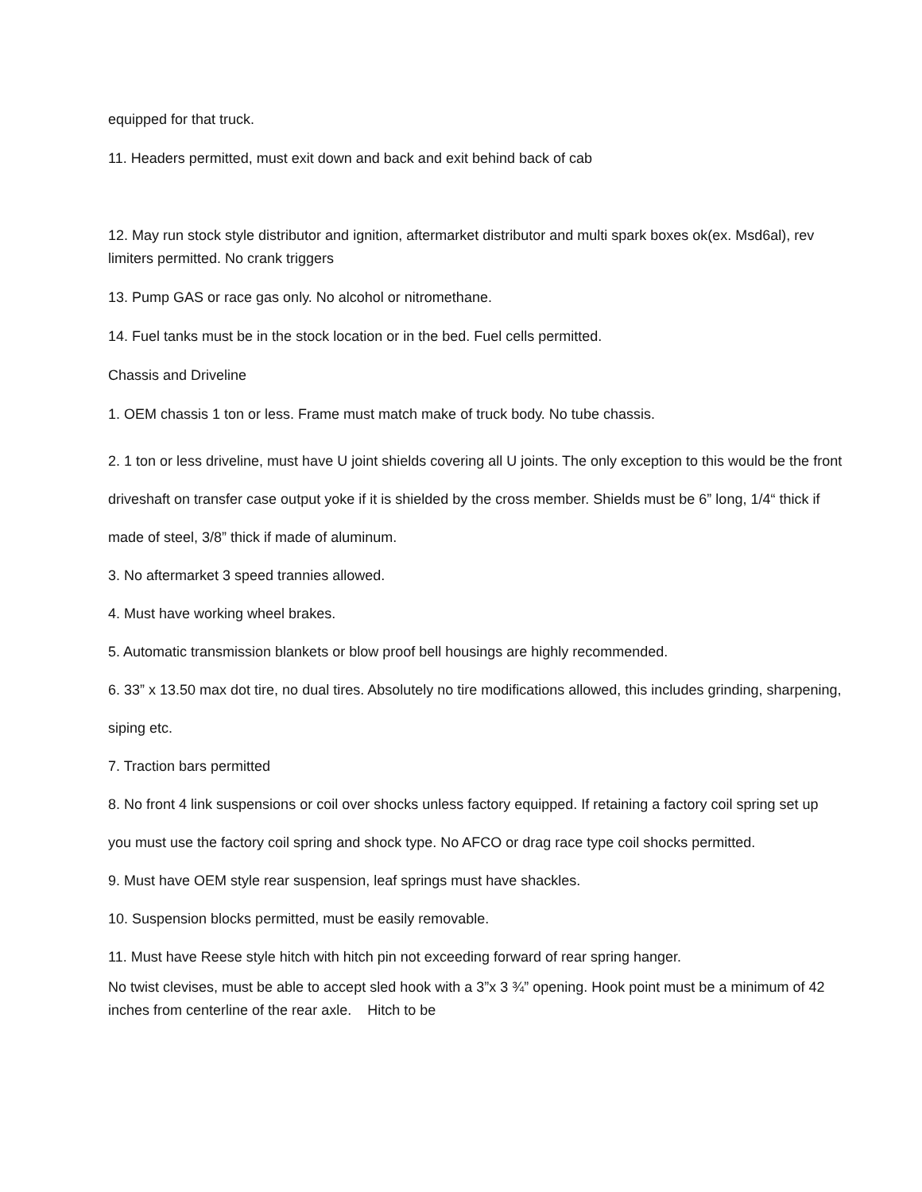equipped for that truck.
11. Headers permitted, must exit down and back and exit behind back of cab
12. May run stock style distributor and ignition, aftermarket distributor and multi spark boxes ok(ex. Msd6al), rev limiters permitted. No crank triggers
13. Pump GAS or race gas only. No alcohol or nitromethane.
14. Fuel tanks must be in the stock location or in the bed. Fuel cells permitted.
Chassis and Driveline
1. OEM chassis 1 ton or less. Frame must match make of truck body. No tube chassis.
2. 1 ton or less driveline, must have U joint shields covering all U joints. The only exception to this would be the front driveshaft on transfer case output yoke if it is shielded by the cross member. Shields must be 6” long, 1/4“ thick if made of steel, 3/8” thick if made of aluminum.
3. No aftermarket 3 speed trannies allowed.
4. Must have working wheel brakes.
5. Automatic transmission blankets or blow proof bell housings are highly recommended.
6. 33” x 13.50 max dot tire, no dual tires. Absolutely no tire modifications allowed, this includes grinding, sharpening, siping etc.
7. Traction bars permitted
8. No front 4 link suspensions or coil over shocks unless factory equipped. If retaining a factory coil spring set up you must use the factory coil spring and shock type. No AFCO or drag race type coil shocks permitted.
9. Must have OEM style rear suspension, leaf springs must have shackles.
10. Suspension blocks permitted, must be easily removable.
11. Must have Reese style hitch with hitch pin not exceeding forward of rear spring hanger.
No twist clevises, must be able to accept sled hook with a 3”x 3 ¾” opening. Hook point must be a minimum of 42 inches from centerline of the rear axle. Hitch to be